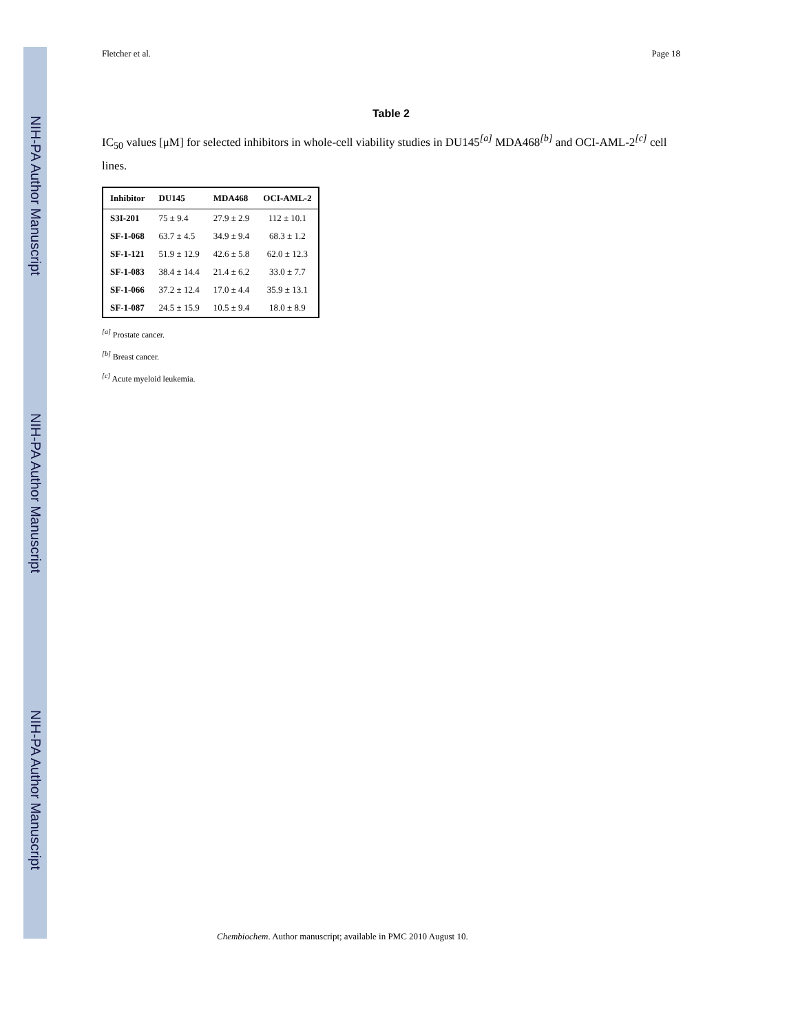NIH-PA Author Manuscript
NIH-PA Author Manuscript
NIH-PA Author Manuscript
Fletcher et al. Page 18
Table 2
IC<sub>50</sub> values [μM] for selected inhibitors in whole-cell viability studies in DU145<sup>[a]</sup> MDA468<sup>[b]</sup> and OCI-AML-2<sup>[c]</sup> cell lines.
| Inhibitor | DU145 | MDA468 | OCI-AML-2 |
| --- | --- | --- | --- |
| S3I-201 | 75 ± 9.4 | 27.9 ± 2.9 | 112 ± 10.1 |
| SF-1-068 | 63.7 ± 4.5 | 34.9 ± 9.4 | 68.3 ± 1.2 |
| SF-1-121 | 51.9 ± 12.9 | 42.6 ± 5.8 | 62.0 ± 12.3 |
| SF-1-083 | 38.4 ± 14.4 | 21.4 ± 6.2 | 33.0 ± 7.7 |
| SF-1-066 | 37.2 ± 12.4 | 17.0 ± 4.4 | 35.9 ± 13.1 |
| SF-1-087 | 24.5 ± 15.9 | 10.5 ± 9.4 | 18.0 ± 8.9 |
<sup>[a]</sup> Prostate cancer.
<sup>[b]</sup> Breast cancer.
<sup>[c]</sup> Acute myeloid leukemia.
Chembiochem. Author manuscript; available in PMC 2010 August 10.